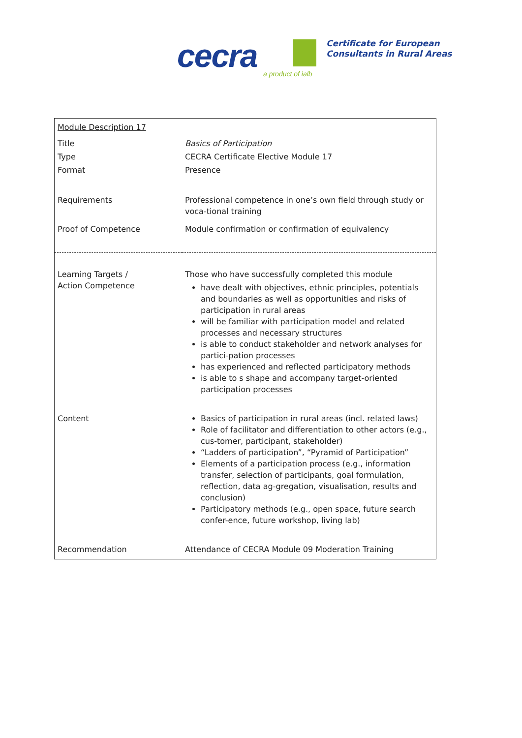cecra a product of ialb
Certificate for European
Consultants in Rural Areas
| Module Description 17 | |
| Title | Basics of Participation |
| Type | CECRA Certificate Elective Module 17 |
| Format | Presence |
| Requirements | Professional competence in one’s own field through study or voca-tional training |
| Proof of Competence | Module confirmation or confirmation of equivalency |
| Learning Targets / Action Competence | Those who have successfully completed this module have dealt with objectives, ethnic principles, potentials and boundaries as well as opportunities and risks of participation in rural areas will be familiar with participation model and related processes and necessary structures is able to conduct stakeholder and network analyses for partici-pation processes has experienced and reflected participatory methods is able to s shape and accompany target-oriented participation processes |
| Content | Basics of participation in rural areas (incl. related laws) Role of facilitator and differentiation to other actors (e.g., cus-tomer, participant, stakeholder) “Ladders of participation”, “Pyramid of Participation” Elements of a participation process (e.g., information transfer, selection of participants, goal formulation, reflection, data ag-gregation, visualisation, results and conclusion) Participatory methods (e.g., open space, future search confer-ence, future workshop, living lab) |
| Recommendation | Attendance of CECRA Module 09 Moderation Training |